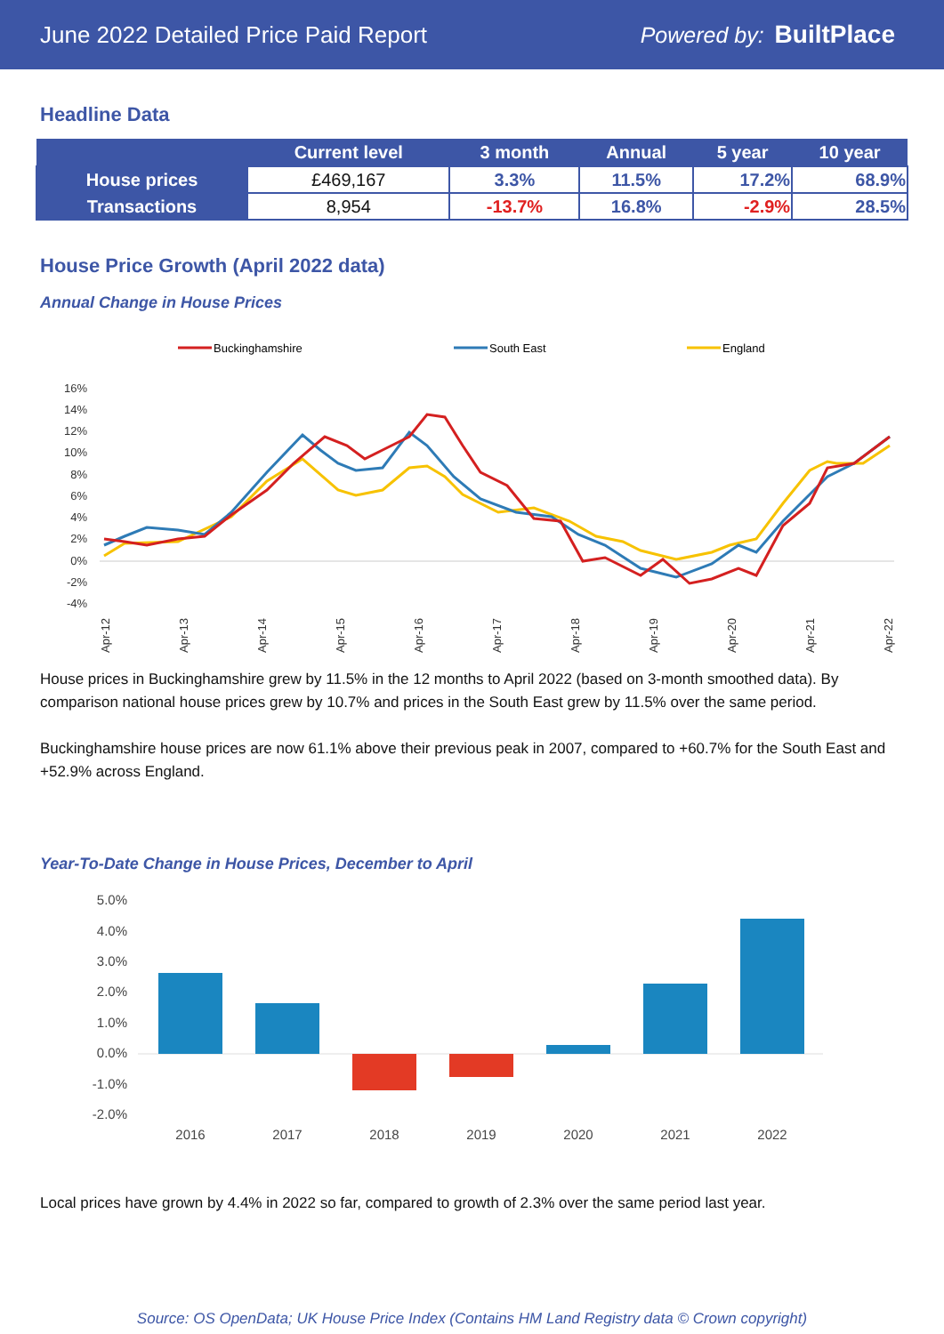June 2022 Detailed Price Paid Report Powered by: BuiltPlace
Headline Data
| | Current level | 3 month | Annual | 5 year | 10 year |
| --- | --- | --- | --- | --- | --- |
| House prices | £469,167 | 3.3% | 11.5% | 17.2% | 68.9% |
| Transactions | 8,954 | -13.7% | 16.8% | -2.9% | 28.5% |
House Price Growth (April 2022 data)
Annual Change in House Prices
Buckinghamshire
South East
England
16%
14%
12%
10%
8%
6%
4%
2%
0%
-2%
-4%
Apr-12
Apr-13
Apr-14
Apr-15
Apr-16
Apr-17
Apr-18
Apr-19
Apr-20
Apr-21
Apr-22
House prices in Buckinghamshire grew by 11.5% in the 12 months to April 2022 (based on 3-month smoothed data). By comparison national house prices grew by 10.7% and prices in the South East grew by 11.5% over the same period.
Buckinghamshire house prices are now 61.1% above their previous peak in 2007, compared to +60.7% for the South East and +52.9% across England.
Year-To-Date Change in House Prices, December to April
5.0%
4.0%
3.0%
2.0%
1.0%
0.0%
-1.0%
-2.0%
2016
2017
2018
2019
2020
2021
2022
Local prices have grown by 4.4% in 2022 so far, compared to growth of 2.3% over the same period last year.
Source: OS OpenData; UK House Price Index (Contains HM Land Registry data © Crown copyright)